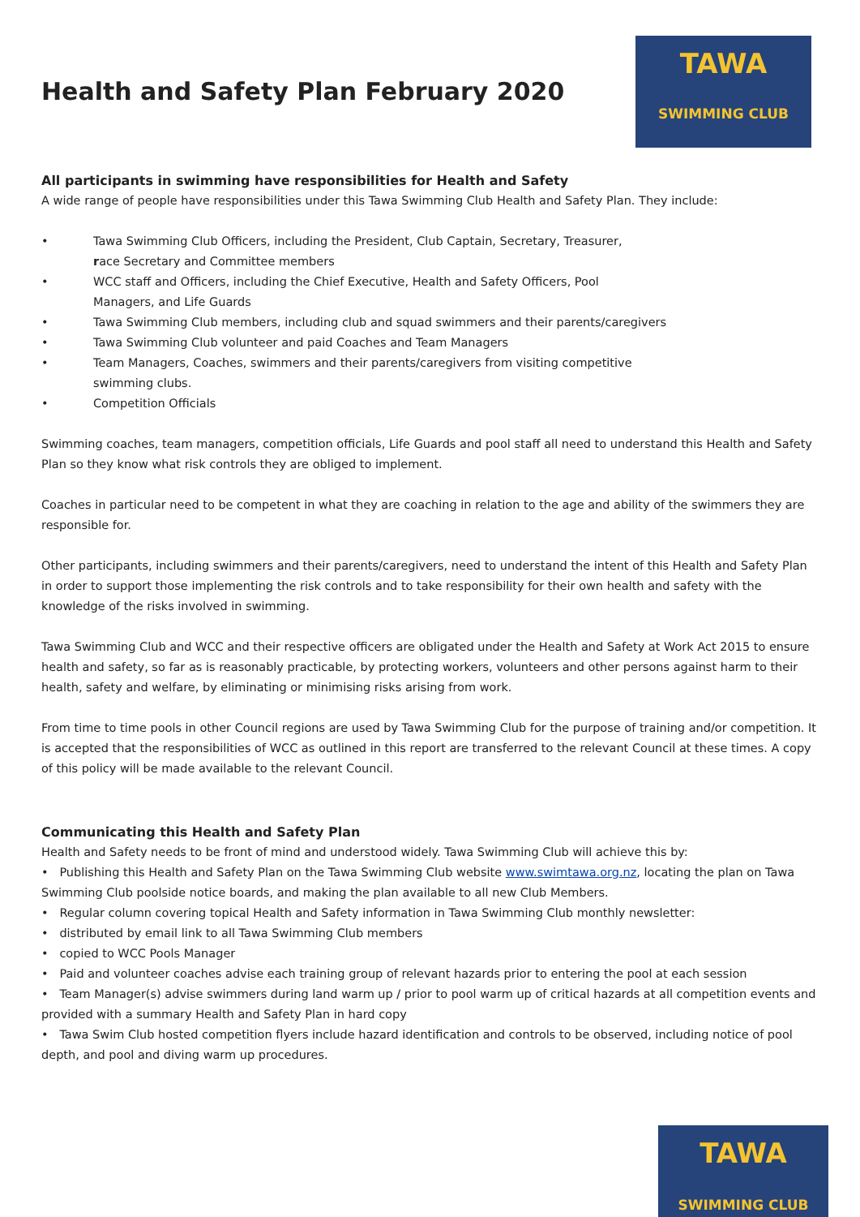Health and Safety Plan February 2020
TAWA
SWIMMING CLUB
All participants in swimming have responsibilities for Health and Safety
A wide range of people have responsibilities under this Tawa Swimming Club Health and Safety Plan. They include:
• Tawa Swimming Club Officers, including the President, Club Captain, Secretary, Treasurer,
race Secretary and Committee members
• WCC staff and Officers, including the Chief Executive, Health and Safety Officers, Pool
Managers, and Life Guards
• Tawa Swimming Club members, including club and squad swimmers and their parents/caregivers
• Tawa Swimming Club volunteer and paid Coaches and Team Managers
• Team Managers, Coaches, swimmers and their parents/caregivers from visiting competitive
swimming clubs.
• Competition Officials
Swimming coaches, team managers, competition officials, Life Guards and pool staff all need to understand this Health and Safety Plan so they know what risk controls they are obliged to implement.
Coaches in particular need to be competent in what they are coaching in relation to the age and ability of the swimmers they are responsible for.
Other participants, including swimmers and their parents/caregivers, need to understand the intent of this Health and Safety Plan in order to support those implementing the risk controls and to take responsibility for their own health and safety with the knowledge of the risks involved in swimming.
Tawa Swimming Club and WCC and their respective officers are obligated under the Health and Safety at Work Act 2015 to ensure health and safety, so far as is reasonably practicable, by protecting workers, volunteers and other persons against harm to their health, safety and welfare, by eliminating or minimising risks arising from work.
From time to time pools in other Council regions are used by Tawa Swimming Club for the purpose of training and/or competition. It is accepted that the responsibilities of WCC as outlined in this report are transferred to the relevant Council at these times. A copy of this policy will be made available to the relevant Council.
Communicating this Health and Safety Plan
Health and Safety needs to be front of mind and understood widely. Tawa Swimming Club will achieve this by:
• Publishing this Health and Safety Plan on the Tawa Swimming Club website www.swimtawa.org.nz, locating the plan on Tawa Swimming Club poolside notice boards, and making the plan available to all new Club Members.
• Regular column covering topical Health and Safety information in Tawa Swimming Club monthly newsletter:
• distributed by email link to all Tawa Swimming Club members
• copied to WCC Pools Manager
• Paid and volunteer coaches advise each training group of relevant hazards prior to entering the pool at each session
• Team Manager(s) advise swimmers during land warm up / prior to pool warm up of critical hazards at all competition events and provided with a summary Health and Safety Plan in hard copy
• Tawa Swim Club hosted competition flyers include hazard identification and controls to be observed, including notice of pool depth, and pool and diving warm up procedures.
TAWA
SWIMMING CLUB